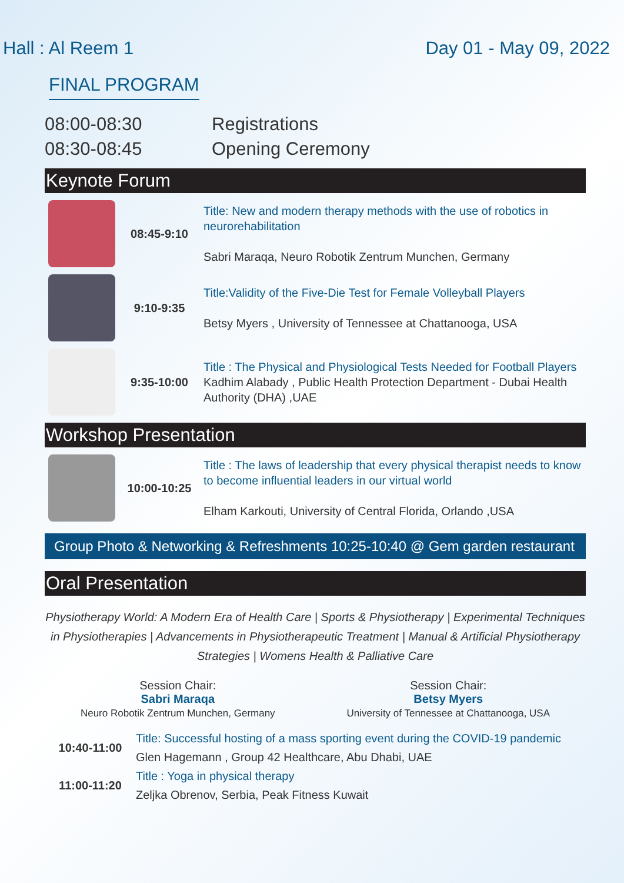Hall : Al Reem 1 Day 01 - May 09, 2022
FINAL PROGRAM
08:00-08:30
08:30-08:45
Registrations
Opening Ceremony
Keynote Forum
08:45-9:10
Title: New and modern therapy methods with the use of robotics in neurorehabilitation
Sabri Maraqa, Neuro Robotik Zentrum Munchen, Germany
9:10-9:35
Title:Validity of the Five-Die Test for Female Volleyball Players
Betsy Myers , University of Tennessee at Chattanooga, USA
9:35-10:00
Title : The Physical and Physiological Tests Needed for Football Players
Kadhim Alabady , Public Health Protection Department - Dubai Health Authority (DHA) ,UAE
Workshop Presentation
10:00-10:25
Title : The laws of leadership that every physical therapist needs to know to become influential leaders in our virtual world
Elham Karkouti, University of Central Florida, Orlando ,USA
Group Photo & Networking & Refreshments 10:25-10:40 @ Gem garden restaurant
Oral Presentation
Physiotherapy World: A Modern Era of Health Care | Sports & Physiotherapy | Experimental Techniques in Physiotherapies | Advancements in Physiotherapeutic Treatment | Manual & Artificial Physiotherapy Strategies | Womens Health & Palliative Care
Session Chair:
Sabri Maraqa
Neuro Robotik Zentrum Munchen, Germany
Session Chair:
Betsy Myers
University of Tennessee at Chattanooga, USA
10:40-11:00
Title: Successful hosting of a mass sporting event during the COVID-19 pandemic
Glen Hagemann , Group 42 Healthcare, Abu Dhabi, UAE
11:00-11:20
Title : Yoga in physical therapy
Zeljka Obrenov, Serbia, Peak Fitness Kuwait